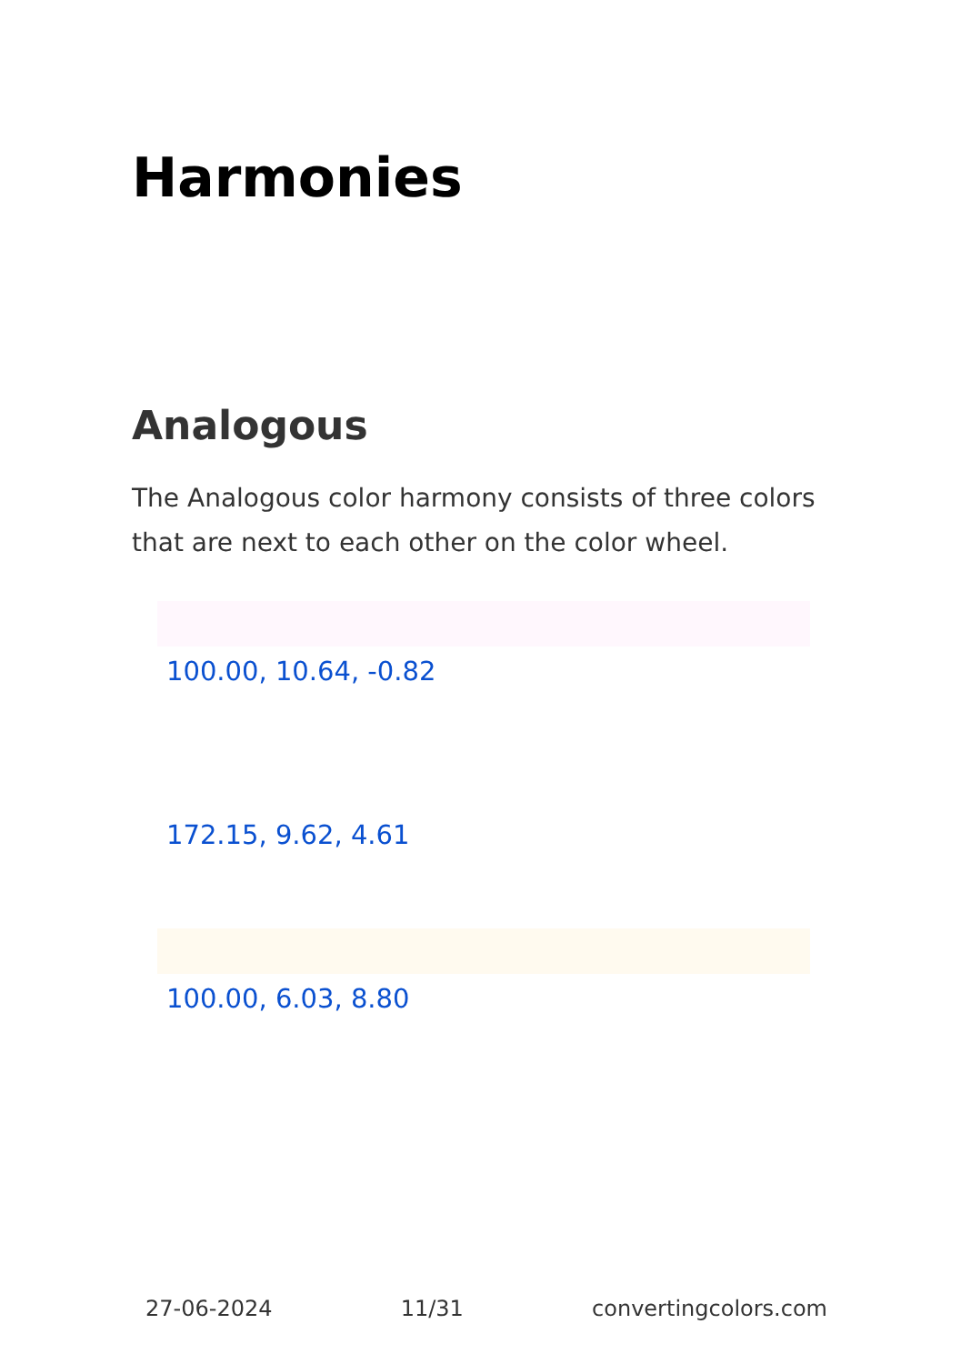Harmonies
Analogous
The Analogous color harmony consists of three colors that are next to each other on the color wheel.
100.00, 10.64, -0.82
172.15, 9.62, 4.61
100.00, 6.03, 8.80
27-06-2024 11/31 convertingcolors.com